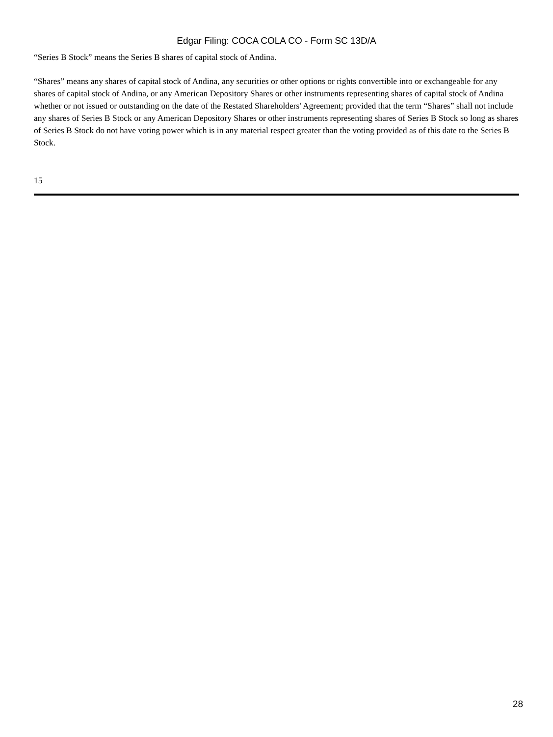Edgar Filing: COCA COLA CO - Form SC 13D/A
“Series B Stock” means the Series B shares of capital stock of Andina.
“Shares” means any shares of capital stock of Andina, any securities or other options or rights convertible into or exchangeable for any shares of capital stock of Andina, or any American Depository Shares or other instruments representing shares of capital stock of Andina whether or not issued or outstanding on the date of the Restated Shareholders' Agreement; provided that the term “Shares” shall not include any shares of Series B Stock or any American Depository Shares or other instruments representing shares of Series B Stock so long as shares of Series B Stock do not have voting power which is in any material respect greater than the voting provided as of this date to the Series B Stock.
15
28